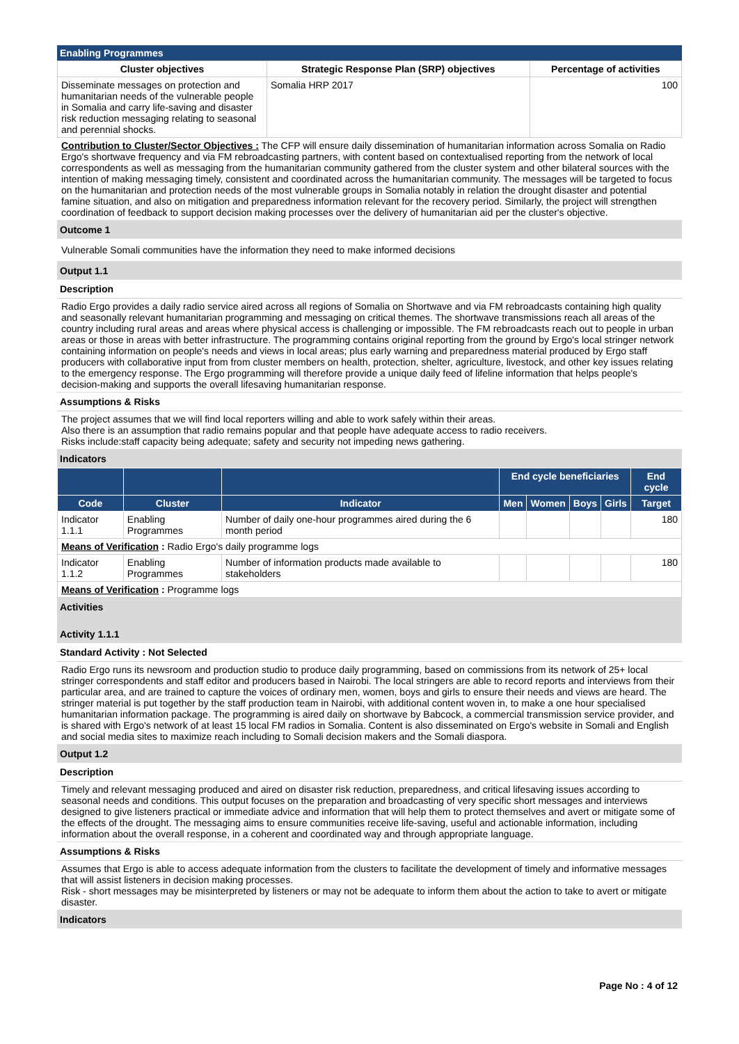Enabling Programmes
| Cluster objectives | Strategic Response Plan (SRP) objectives | Percentage of activities |
| --- | --- | --- |
| Disseminate messages on protection and humanitarian needs of the vulnerable people in Somalia and carry life-saving and disaster risk reduction messaging relating to seasonal and perennial shocks. | Somalia HRP 2017 | 100 |
Contribution to Cluster/Sector Objectives : The CFP will ensure daily dissemination of humanitarian information across Somalia on Radio Ergo's shortwave frequency and via FM rebroadcasting partners, with content based on contextualised reporting from the network of local correspondents as well as messaging from the humanitarian community gathered from the cluster system and other bilateral sources with the intention of making messaging timely, consistent and coordinated across the humanitarian community. The messages will be targeted to focus on the humanitarian and protection needs of the most vulnerable groups in Somalia notably in relation the drought disaster and potential famine situation, and also on mitigation and preparedness information relevant for the recovery period. Similarly, the project will strengthen coordination of feedback to support decision making processes over the delivery of humanitarian aid per the cluster's objective.
Outcome 1
Vulnerable Somali communities have the information they need to make informed decisions
Output 1.1
Description
Radio Ergo provides a daily radio service aired across all regions of Somalia on Shortwave and via FM rebroadcasts containing high quality and seasonally relevant humanitarian programming and messaging on critical themes. The shortwave transmissions reach all areas of the country including rural areas and areas where physical access is challenging or impossible. The FM rebroadcasts reach out to people in urban areas or those in areas with better infrastructure. The programming contains original reporting from the ground by Ergo's local stringer network containing information on people's needs and views in local areas; plus early warning and preparedness material produced by Ergo staff producers with collaborative input from from cluster members on health, protection, shelter, agriculture, livestock, and other key issues relating to the emergency response. The Ergo programming will therefore provide a unique daily feed of lifeline information that helps people's decision-making and supports the overall lifesaving humanitarian response.
Assumptions & Risks
The project assumes that we will find local reporters willing and able to work safely within their areas.
Also there is an assumption that radio remains popular and that people have adequate access to radio receivers.
Risks include:staff capacity being adequate; safety and security not impeding news gathering.
Indicators
| | | | End cycle beneficiaries | | | | End cycle |
| --- | --- | --- | --- | --- | --- | --- | --- |
| Code | Cluster | Indicator | Men | Women | Boys | Girls | Target |
| Indicator 1.1.1 | Enabling Programmes | Number of daily one-hour programmes aired during the 6 month period | | | | | 180 |
| Means of Verification : Radio Ergo's daily programme logs | | | | | | | |
| Indicator 1.1.2 | Enabling Programmes | Number of information products made available to stakeholders | | | | | 180 |
| Means of Verification : Programme logs | | | | | | | |
Activities
Activity 1.1.1
Standard Activity : Not Selected
Radio Ergo runs its newsroom and production studio to produce daily programming, based on commissions from its network of 25+ local stringer correspondents and staff editor and producers based in Nairobi. The local stringers are able to record reports and interviews from their particular area, and are trained to capture the voices of ordinary men, women, boys and girls to ensure their needs and views are heard. The stringer material is put together by the staff production team in Nairobi, with additional content woven in, to make a one hour specialised humanitarian information package. The programming is aired daily on shortwave by Babcock, a commercial transmission service provider, and is shared with Ergo's network of at least 15 local FM radios in Somalia. Content is also disseminated on Ergo's website in Somali and English and social media sites to maximize reach including to Somali decision makers and the Somali diaspora.
Output 1.2
Description
Timely and relevant messaging produced and aired on disaster risk reduction, preparedness, and critical lifesaving issues according to seasonal needs and conditions. This output focuses on the preparation and broadcasting of very specific short messages and interviews designed to give listeners practical or immediate advice and information that will help them to protect themselves and avert or mitigate some of the effects of the drought. The messaging aims to ensure communities receive life-saving, useful and actionable information, including information about the overall response, in a coherent and coordinated way and through appropriate language.
Assumptions & Risks
Assumes that Ergo is able to access adequate information from the clusters to facilitate the development of timely and informative messages that will assist listeners in decision making processes.
Risk - short messages may be misinterpreted by listeners or may not be adequate to inform them about the action to take to avert or mitigate disaster.
Indicators
Page No : 4 of 12